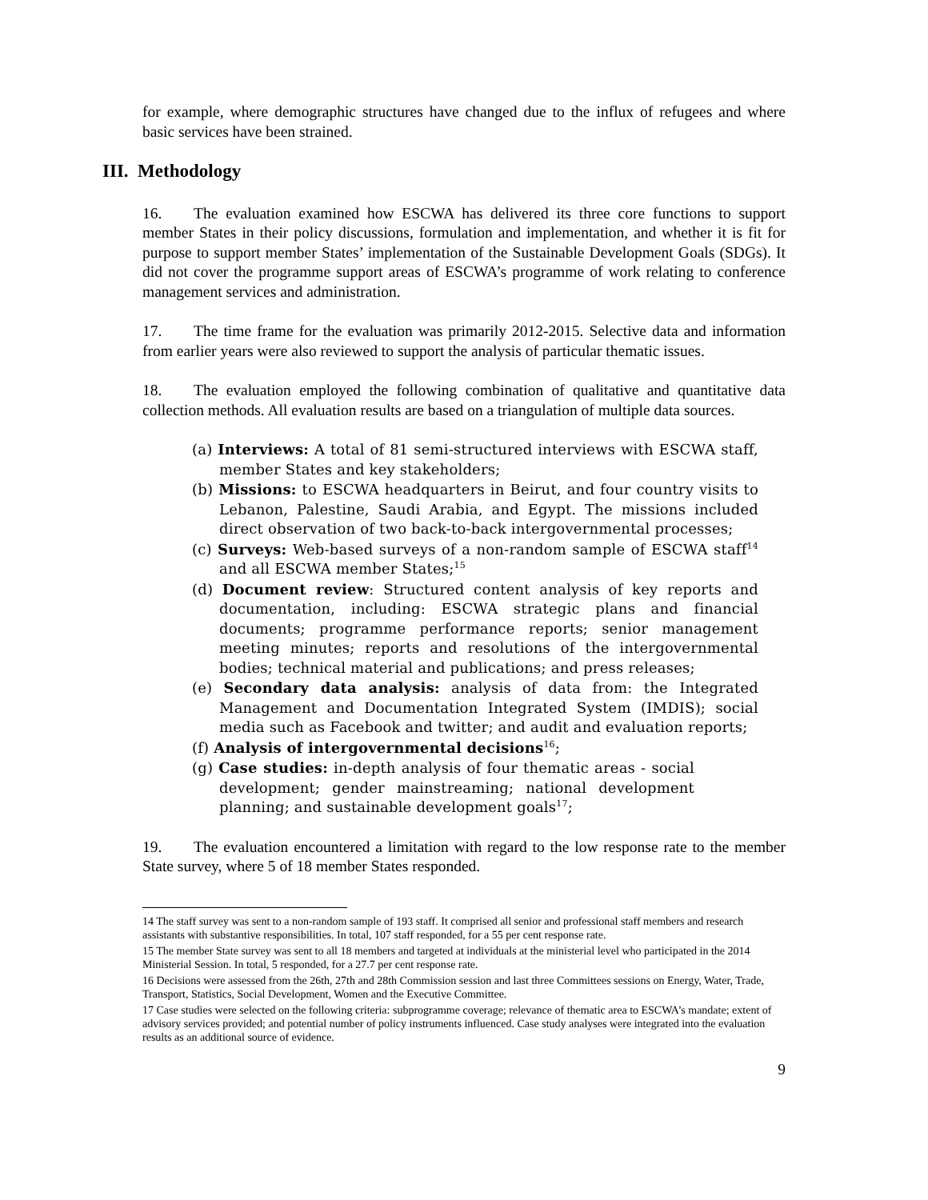for example, where demographic structures have changed due to the influx of refugees and where basic services have been strained.
III. Methodology
16. The evaluation examined how ESCWA has delivered its three core functions to support member States in their policy discussions, formulation and implementation, and whether it is fit for purpose to support member States’ implementation of the Sustainable Development Goals (SDGs). It did not cover the programme support areas of ESCWA’s programme of work relating to conference management services and administration.
17. The time frame for the evaluation was primarily 2012-2015. Selective data and information from earlier years were also reviewed to support the analysis of particular thematic issues.
18. The evaluation employed the following combination of qualitative and quantitative data collection methods. All evaluation results are based on a triangulation of multiple data sources.
(a) Interviews: A total of 81 semi-structured interviews with ESCWA staff, member States and key stakeholders;
(b) Missions: to ESCWA headquarters in Beirut, and four country visits to Lebanon, Palestine, Saudi Arabia, and Egypt. The missions included direct observation of two back-to-back intergovernmental processes;
(c) Surveys: Web-based surveys of a non-random sample of ESCWA staff<sup>14</sup> and all ESCWA member States;<sup>15</sup>
(d) Document review: Structured content analysis of key reports and documentation, including: ESCWA strategic plans and financial documents; programme performance reports; senior management meeting minutes; reports and resolutions of the intergovernmental bodies; technical material and publications; and press releases;
(e) Secondary data analysis: analysis of data from: the Integrated Management and Documentation Integrated System (IMDIS); social media such as Facebook and twitter; and audit and evaluation reports;
(f) Analysis of intergovernmental decisions<sup>16</sup>;
(g) Case studies: in-depth analysis of four thematic areas - social development; gender mainstreaming; national development planning; and sustainable development goals<sup>17</sup>;
19. The evaluation encountered a limitation with regard to the low response rate to the member State survey, where 5 of 18 member States responded.
14 The staff survey was sent to a non-random sample of 193 staff. It comprised all senior and professional staff members and research assistants with substantive responsibilities. In total, 107 staff responded, for a 55 per cent response rate.
15 The member State survey was sent to all 18 members and targeted at individuals at the ministerial level who participated in the 2014 Ministerial Session. In total, 5 responded, for a 27.7 per cent response rate.
16 Decisions were assessed from the 26th, 27th and 28th Commission session and last three Committees sessions on Energy, Water, Trade, Transport, Statistics, Social Development, Women and the Executive Committee.
17 Case studies were selected on the following criteria: subprogramme coverage; relevance of thematic area to ESCWA’s mandate; extent of advisory services provided; and potential number of policy instruments influenced. Case study analyses were integrated into the evaluation results as an additional source of evidence.
9